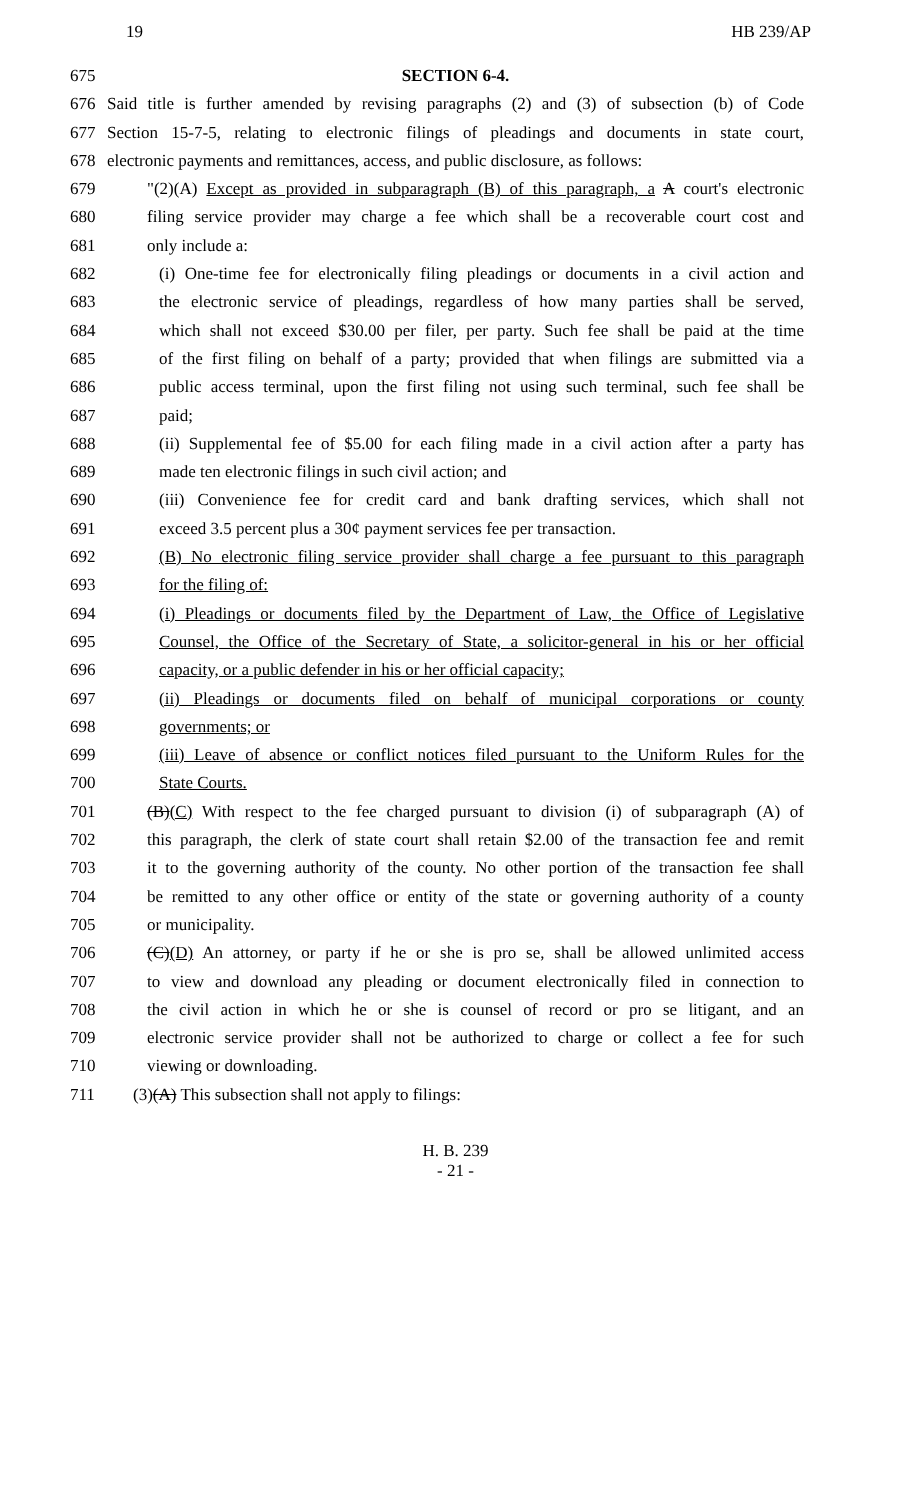19 HB 239/AP
675 SECTION 6-4.
676 Said title is further amended by revising paragraphs (2) and (3) of subsection (b) of Code
677 Section 15-7-5, relating to electronic filings of pleadings and documents in state court,
678 electronic payments and remittances, access, and public disclosure, as follows:
679 "(2)(A) Except as provided in subparagraph (B) of this paragraph, a A court's electronic
680 filing service provider may charge a fee which shall be a recoverable court cost and
681 only include a:
682 (i) One-time fee for electronically filing pleadings or documents in a civil action and
683 the electronic service of pleadings, regardless of how many parties shall be served,
684 which shall not exceed $30.00 per filer, per party. Such fee shall be paid at the time
685 of the first filing on behalf of a party; provided that when filings are submitted via a
686 public access terminal, upon the first filing not using such terminal, such fee shall be
687 paid;
688 (ii) Supplemental fee of $5.00 for each filing made in a civil action after a party has
689 made ten electronic filings in such civil action; and
690 (iii) Convenience fee for credit card and bank drafting services, which shall not
691 exceed 3.5 percent plus a 30¢ payment services fee per transaction.
692 (B) No electronic filing service provider shall charge a fee pursuant to this paragraph
693 for the filing of:
694 (i) Pleadings or documents filed by the Department of Law, the Office of Legislative
695 Counsel, the Office of the Secretary of State, a solicitor-general in his or her official
696 capacity, or a public defender in his or her official capacity;
697 (ii) Pleadings or documents filed on behalf of municipal corporations or county
698 governments; or
699 (iii) Leave of absence or conflict notices filed pursuant to the Uniform Rules for the
700 State Courts.
701 (B)(C) With respect to the fee charged pursuant to division (i) of subparagraph (A) of
702 this paragraph, the clerk of state court shall retain $2.00 of the transaction fee and remit
703 it to the governing authority of the county. No other portion of the transaction fee shall
704 be remitted to any other office or entity of the state or governing authority of a county
705 or municipality.
706 (C)(D) An attorney, or party if he or she is pro se, shall be allowed unlimited access
707 to view and download any pleading or document electronically filed in connection to
708 the civil action in which he or she is counsel of record or pro se litigant, and an
709 electronic service provider shall not be authorized to charge or collect a fee for such
710 viewing or downloading.
711 (3)(A) This subsection shall not apply to filings:
H. B. 239
- 21 -